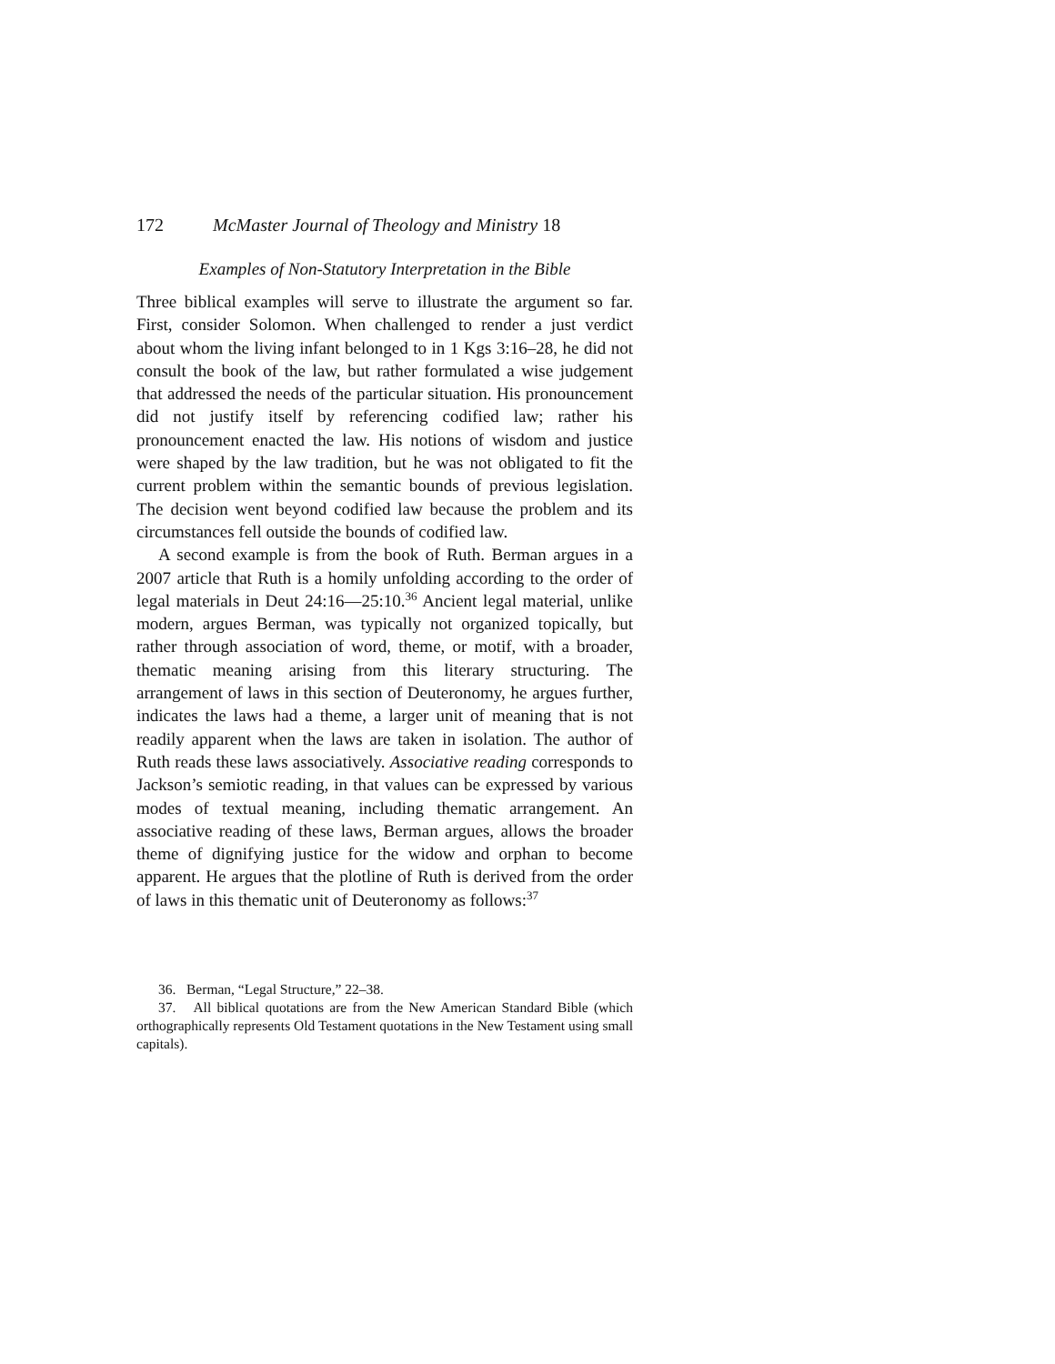172 McMaster Journal of Theology and Ministry 18
Examples of Non-Statutory Interpretation in the Bible
Three biblical examples will serve to illustrate the argument so far. First, consider Solomon. When challenged to render a just verdict about whom the living infant belonged to in 1 Kgs 3:16–28, he did not consult the book of the law, but rather formulated a wise judgement that addressed the needs of the particular situation. His pronouncement did not justify itself by referencing codified law; rather his pronouncement enacted the law. His notions of wisdom and justice were shaped by the law tradition, but he was not obligated to fit the current problem within the semantic bounds of previous legislation. The decision went beyond codified law because the problem and its circumstances fell outside the bounds of codified law.
A second example is from the book of Ruth. Berman argues in a 2007 article that Ruth is a homily unfolding according to the order of legal materials in Deut 24:16—25:10.<sup>36</sup> Ancient legal material, unlike modern, argues Berman, was typically not organized topically, but rather through association of word, theme, or motif, with a broader, thematic meaning arising from this literary structuring. The arrangement of laws in this section of Deuteronomy, he argues further, indicates the laws had a theme, a larger unit of meaning that is not readily apparent when the laws are taken in isolation. The author of Ruth reads these laws associatively. Associative reading corresponds to Jackson’s semiotic reading, in that values can be expressed by various modes of textual meaning, including thematic arrangement. An associative reading of these laws, Berman argues, allows the broader theme of dignifying justice for the widow and orphan to become apparent. He argues that the plotline of Ruth is derived from the order of laws in this thematic unit of Deuteronomy as follows:<sup>37</sup>
36. Berman, “Legal Structure,” 22–38.
37. All biblical quotations are from the New American Standard Bible (which orthographically represents Old Testament quotations in the New Testament using small capitals).